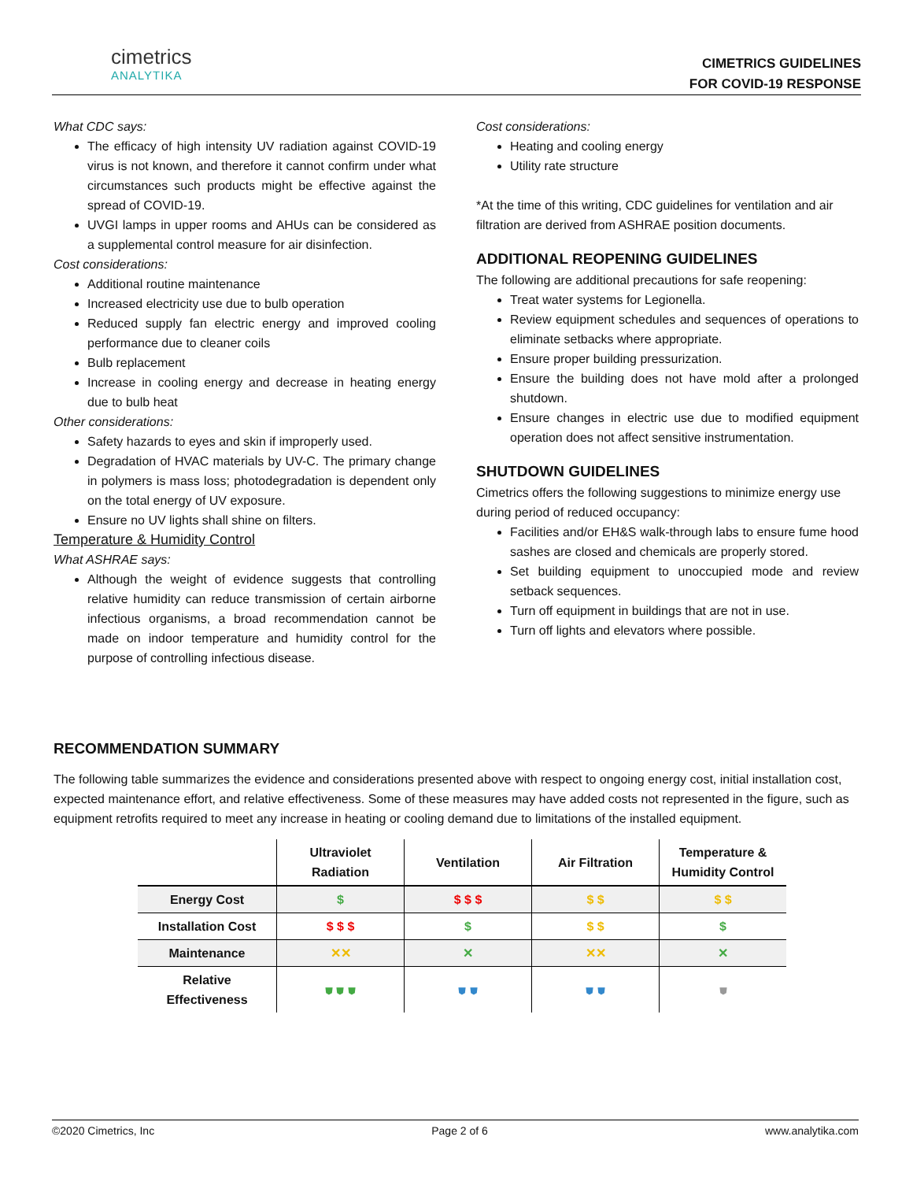cimetrics
ANALYTIKA
CIMETRICS GUIDELINES
FOR COVID-19 RESPONSE
What CDC says:
The efficacy of high intensity UV radiation against COVID-19 virus is not known, and therefore it cannot confirm under what circumstances such products might be effective against the spread of COVID-19.
UVGI lamps in upper rooms and AHUs can be considered as a supplemental control measure for air disinfection.
Cost considerations:
Additional routine maintenance
Increased electricity use due to bulb operation
Reduced supply fan electric energy and improved cooling performance due to cleaner coils
Bulb replacement
Increase in cooling energy and decrease in heating energy due to bulb heat
Other considerations:
Safety hazards to eyes and skin if improperly used.
Degradation of HVAC materials by UV-C. The primary change in polymers is mass loss; photodegradation is dependent only on the total energy of UV exposure.
Ensure no UV lights shall shine on filters.
Temperature & Humidity Control
What ASHRAE says:
Although the weight of evidence suggests that controlling relative humidity can reduce transmission of certain airborne infectious organisms, a broad recommendation cannot be made on indoor temperature and humidity control for the purpose of controlling infectious disease.
Cost considerations:
Heating and cooling energy
Utility rate structure
*At the time of this writing, CDC guidelines for ventilation and air filtration are derived from ASHRAE position documents.
ADDITIONAL REOPENING GUIDELINES
The following are additional precautions for safe reopening:
Treat water systems for Legionella.
Review equipment schedules and sequences of operations to eliminate setbacks where appropriate.
Ensure proper building pressurization.
Ensure the building does not have mold after a prolonged shutdown.
Ensure changes in electric use due to modified equipment operation does not affect sensitive instrumentation.
SHUTDOWN GUIDELINES
Cimetrics offers the following suggestions to minimize energy use during period of reduced occupancy:
Facilities and/or EH&S walk-through labs to ensure fume hood sashes are closed and chemicals are properly stored.
Set building equipment to unoccupied mode and review setback sequences.
Turn off equipment in buildings that are not in use.
Turn off lights and elevators where possible.
RECOMMENDATION SUMMARY
The following table summarizes the evidence and considerations presented above with respect to ongoing energy cost, initial installation cost, expected maintenance effort, and relative effectiveness. Some of these measures may have added costs not represented in the figure, such as equipment retrofits required to meet any increase in heating or cooling demand due to limitations of the installed equipment.
| | Ultraviolet Radiation | Ventilation | Air Filtration | Temperature & Humidity Control |
| --- | --- | --- | --- | --- |
| Energy Cost | $ | $ $ $ | $ $ | $ $ |
| Installation Cost | $ $ $ | $ | $ $ | $ |
| Maintenance | ✕✕ | ✕ | ✕✕ | ✕ |
| Relative Effectiveness | ⛊ ⛊ ⛊ | ⛊ ⛊ | ⛊ ⛊ | ⛊ |
©2020 Cimetrics, Inc Page 2 of 6 www.analytika.com